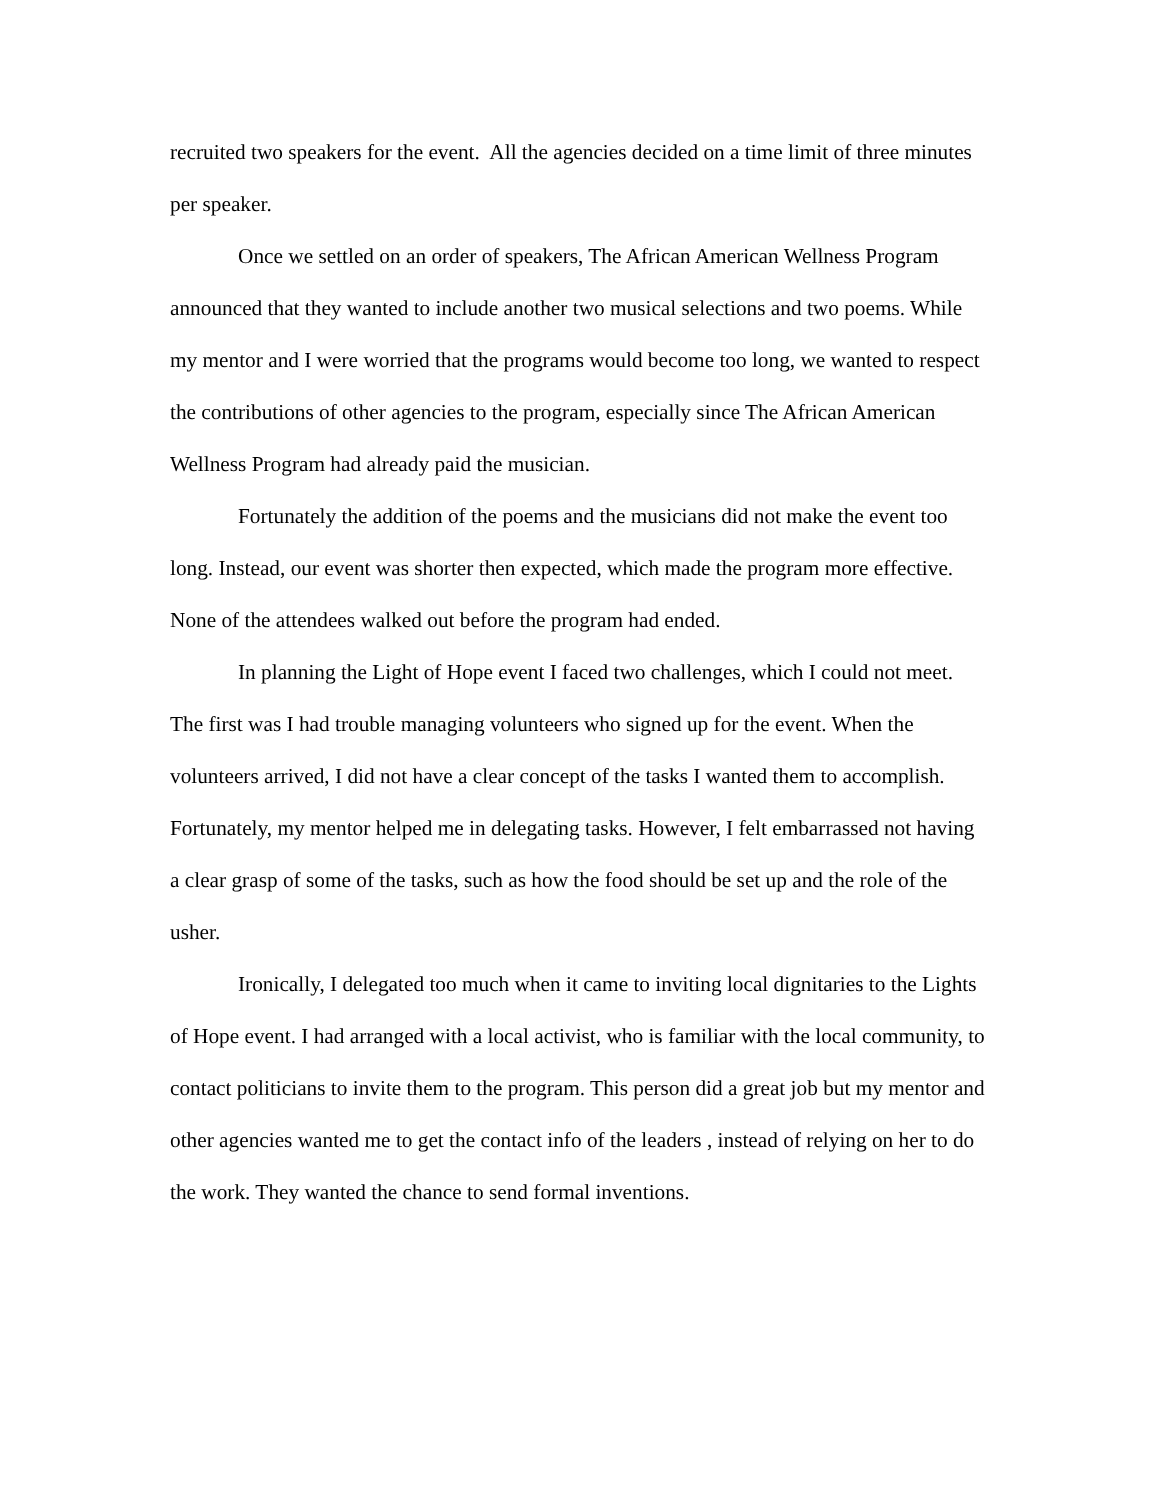recruited two speakers for the event. All the agencies decided on a time limit of three minutes per speaker.
Once we settled on an order of speakers, The African American Wellness Program announced that they wanted to include another two musical selections and two poems. While my mentor and I were worried that the programs would become too long, we wanted to respect the contributions of other agencies to the program, especially since The African American Wellness Program had already paid the musician.
Fortunately the addition of the poems and the musicians did not make the event too long. Instead, our event was shorter then expected, which made the program more effective. None of the attendees walked out before the program had ended.
In planning the Light of Hope event I faced two challenges, which I could not meet. The first was I had trouble managing volunteers who signed up for the event. When the volunteers arrived, I did not have a clear concept of the tasks I wanted them to accomplish. Fortunately, my mentor helped me in delegating tasks. However, I felt embarrassed not having a clear grasp of some of the tasks, such as how the food should be set up and the role of the usher.
Ironically, I delegated too much when it came to inviting local dignitaries to the Lights of Hope event. I had arranged with a local activist, who is familiar with the local community, to contact politicians to invite them to the program. This person did a great job but my mentor and other agencies wanted me to get the contact info of the leaders , instead of relying on her to do the work. They wanted the chance to send formal inventions.